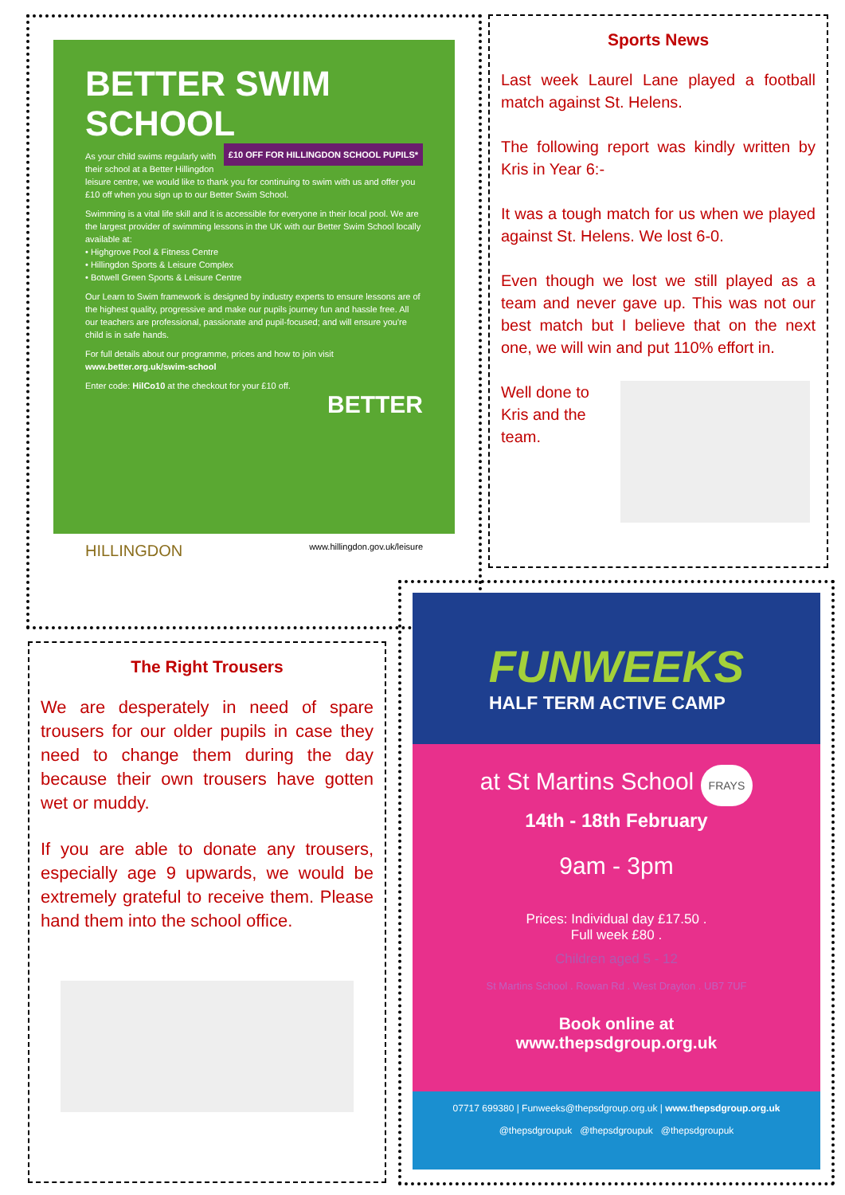BETTER SWIM SCHOOL
£10 OFF FOR HILLINGDON SCHOOL PUPILS*
As your child swims regularly with their school at a Better Hillingdon leisure centre, we would like to thank you for continuing to swim with us and offer you £10 off when you sign up to our Better Swim School.
Swimming is a vital life skill and it is accessible for everyone in their local pool. We are the largest provider of swimming lessons in the UK with our Better Swim School locally available at:
• Highgrove Pool & Fitness Centre
• Hillingdon Sports & Leisure Complex
• Botwell Green Sports & Leisure Centre
Our Learn to Swim framework is designed by industry experts to ensure lessons are of the highest quality, progressive and make our pupils journey fun and hassle free. All our teachers are professional, passionate and pupil-focused; and will ensure you're child is in safe hands.
For full details about our programme, prices and how to join visit www.better.org.uk/swim-school
Enter code: HilCo10 at the checkout for your £10 off.
BETTER
HILLINGDON www.hillingdon.gov.uk/leisure
Sports News
Last week Laurel Lane played a football match against St. Helens.
The following report was kindly written by Kris in Year 6:-
It was a tough match for us when we played against St. Helens. We lost 6-0.
Even though we lost we still played as a team and never gave up. This was not our best match but I believe that on the next one, we will win and put 110% effort in.
Well done to Kris and the team.
The Right Trousers
We are desperately in need of spare trousers for our older pupils in case they need to change them during the day because their own trousers have gotten wet or muddy.
If you are able to donate any trousers, especially age 9 upwards, we would be extremely grateful to receive them. Please hand them into the school office.
FUNWEEKS
HALF TERM ACTIVE CAMP
at St Martins School FRAYS
14th - 18th February
9am - 3pm
Prices: Individual day £17.50 .
Full week £80 .
Children aged 5 - 12
St Martins School . Rowan Rd . West Drayton . UB7 7UF
Book online at
www.thepsdgroup.org.uk
07717 699380 | Funweeks@thepsdgroup.org.uk | www.thepsdgroup.org.uk
@thepsdgroupuk @thepsdgroupuk @thepsdgroupuk